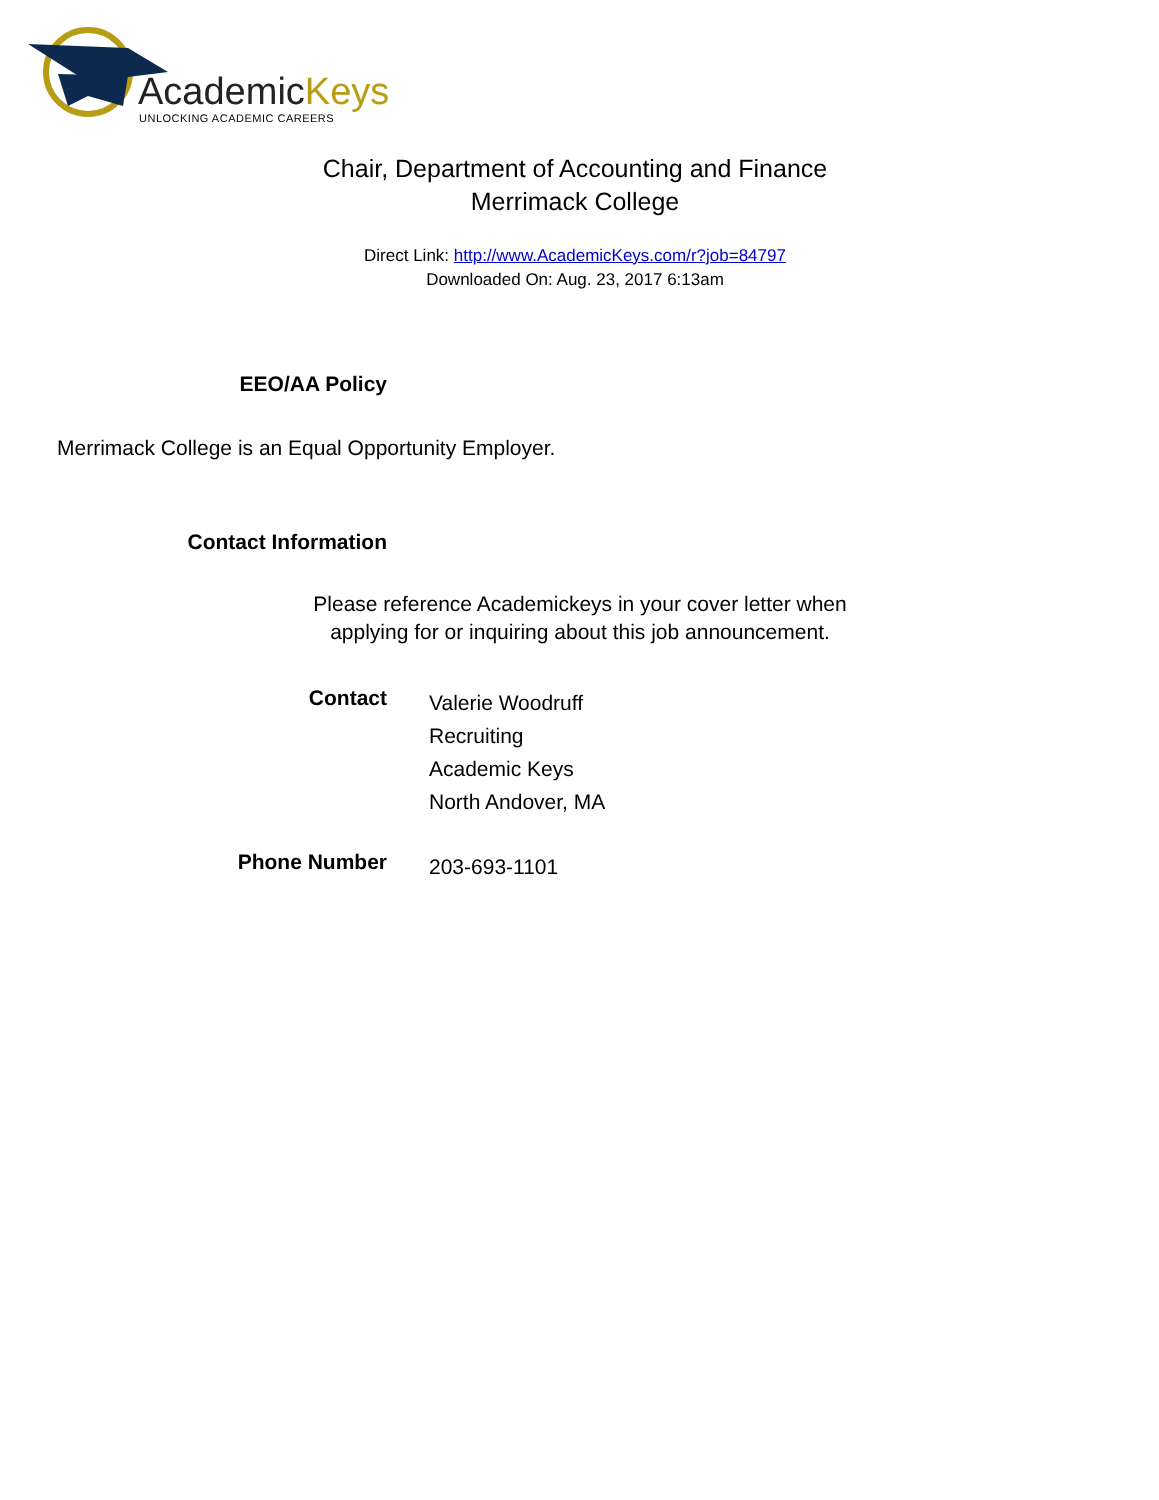AcademicKeys
UNLOCKING ACADEMIC CAREERS
Chair, Department of Accounting and Finance
Merrimack College
Direct Link: http://www.AcademicKeys.com/r?job=84797
Downloaded On: Aug. 23, 2017 6:13am
EEO/AA Policy
Merrimack College is an Equal Opportunity Employer.
Contact Information
Please reference Academickeys in your cover letter when applying for or inquiring about this job announcement.
Contact
Valerie Woodruff
Recruiting
Academic Keys
North Andover, MA
Phone Number
203-693-1101